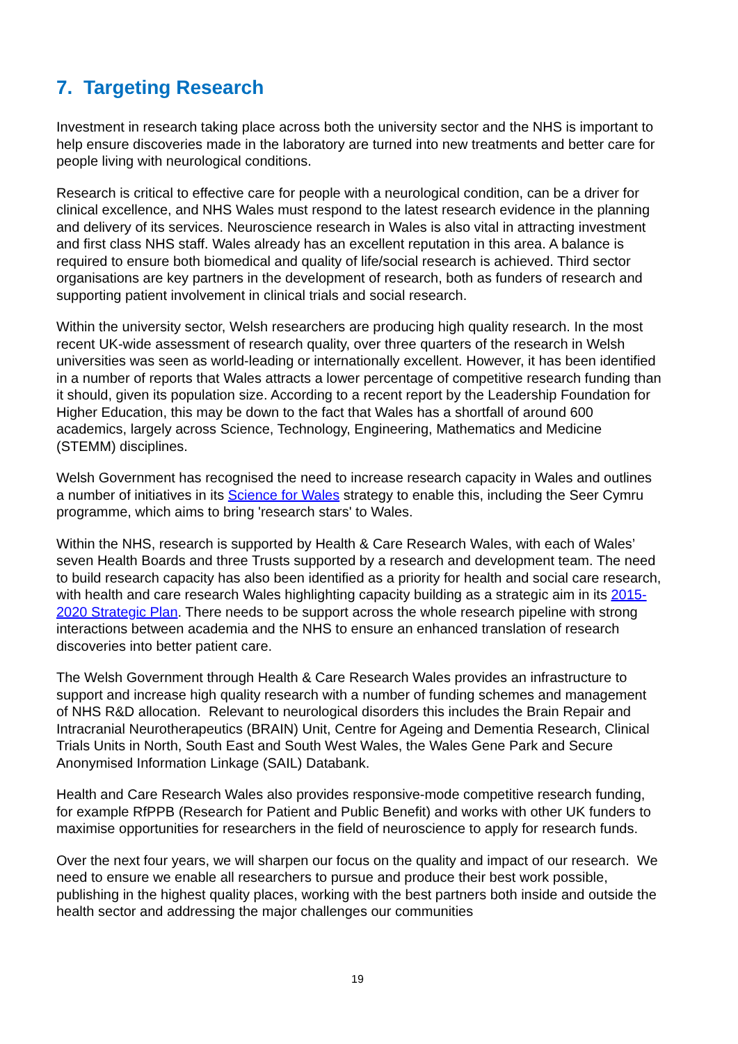7. Targeting Research
Investment in research taking place across both the university sector and the NHS is important to help ensure discoveries made in the laboratory are turned into new treatments and better care for people living with neurological conditions.
Research is critical to effective care for people with a neurological condition, can be a driver for clinical excellence, and NHS Wales must respond to the latest research evidence in the planning and delivery of its services. Neuroscience research in Wales is also vital in attracting investment and first class NHS staff. Wales already has an excellent reputation in this area. A balance is required to ensure both biomedical and quality of life/social research is achieved. Third sector organisations are key partners in the development of research, both as funders of research and supporting patient involvement in clinical trials and social research.
Within the university sector, Welsh researchers are producing high quality research. In the most recent UK-wide assessment of research quality, over three quarters of the research in Welsh universities was seen as world-leading or internationally excellent. However, it has been identified in a number of reports that Wales attracts a lower percentage of competitive research funding than it should, given its population size. According to a recent report by the Leadership Foundation for Higher Education, this may be down to the fact that Wales has a shortfall of around 600 academics, largely across Science, Technology, Engineering, Mathematics and Medicine (STEMM) disciplines.
Welsh Government has recognised the need to increase research capacity in Wales and outlines a number of initiatives in its Science for Wales strategy to enable this, including the Seer Cymru programme, which aims to bring 'research stars' to Wales.
Within the NHS, research is supported by Health & Care Research Wales, with each of Wales’ seven Health Boards and three Trusts supported by a research and development team. The need to build research capacity has also been identified as a priority for health and social care research, with health and care research Wales highlighting capacity building as a strategic aim in its 2015-2020 Strategic Plan. There needs to be support across the whole research pipeline with strong interactions between academia and the NHS to ensure an enhanced translation of research discoveries into better patient care.
The Welsh Government through Health & Care Research Wales provides an infrastructure to support and increase high quality research with a number of funding schemes and management of NHS R&D allocation. Relevant to neurological disorders this includes the Brain Repair and Intracranial Neurotherapeutics (BRAIN) Unit, Centre for Ageing and Dementia Research, Clinical Trials Units in North, South East and South West Wales, the Wales Gene Park and Secure Anonymised Information Linkage (SAIL) Databank.
Health and Care Research Wales also provides responsive-mode competitive research funding, for example RfPPB (Research for Patient and Public Benefit) and works with other UK funders to maximise opportunities for researchers in the field of neuroscience to apply for research funds.
Over the next four years, we will sharpen our focus on the quality and impact of our research. We need to ensure we enable all researchers to pursue and produce their best work possible, publishing in the highest quality places, working with the best partners both inside and outside the health sector and addressing the major challenges our communities
19